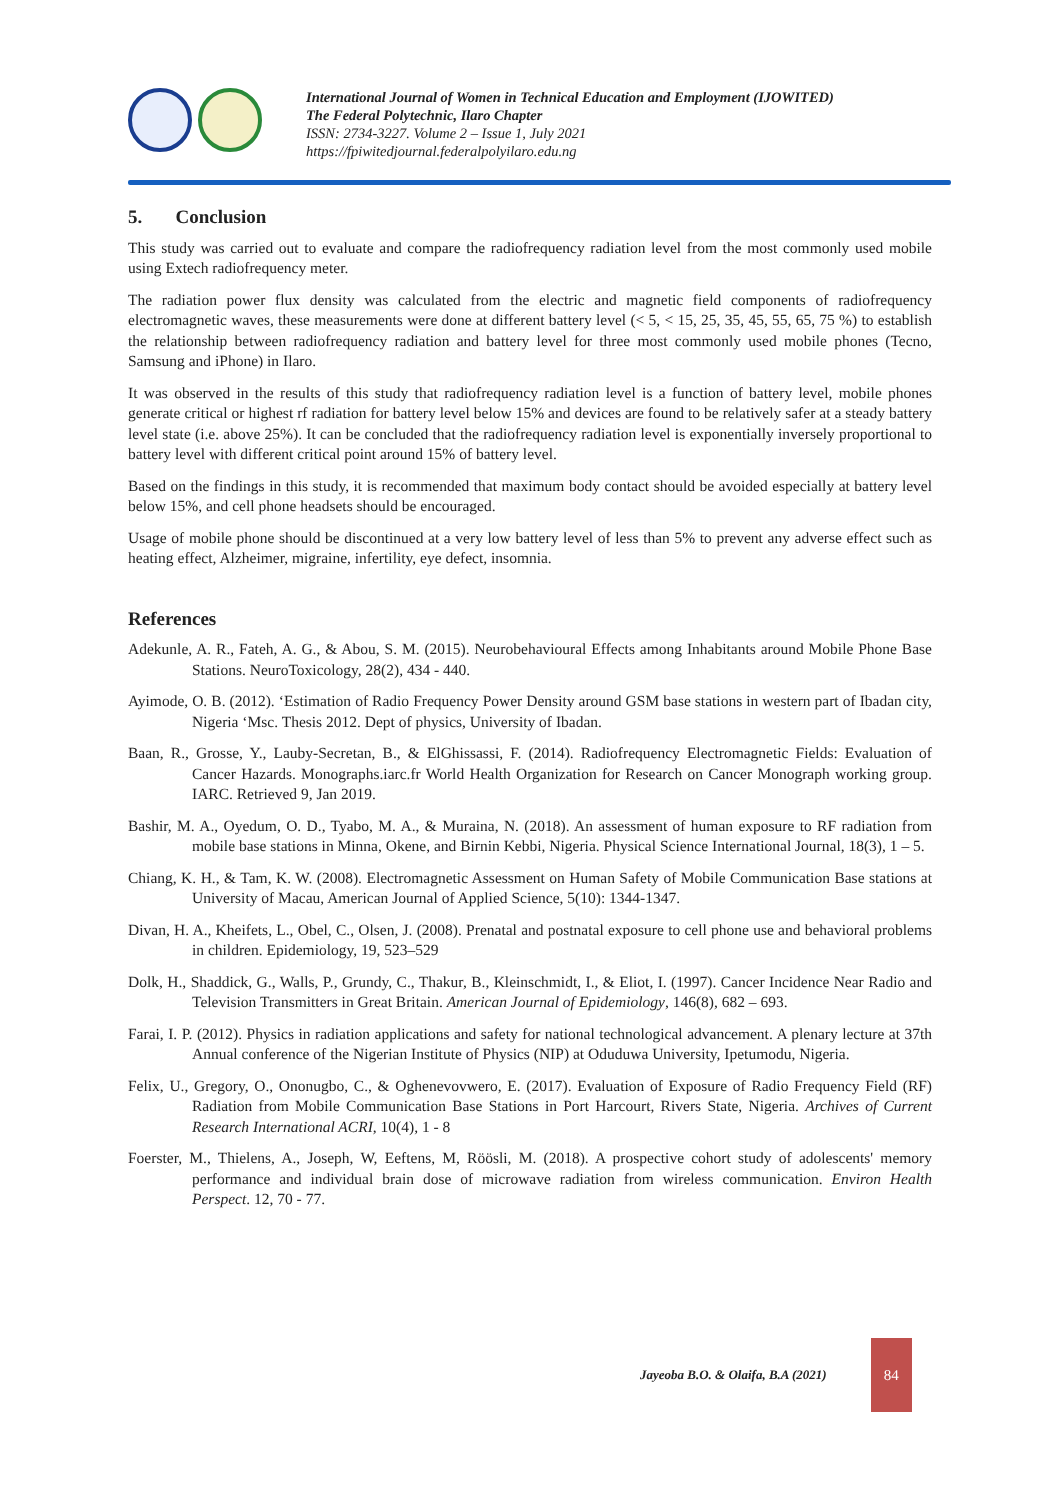International Journal of Women in Technical Education and Employment (IJOWITED)
The Federal Polytechnic, Ilaro Chapter
ISSN: 2734-3227. Volume 2 – Issue 1, July 2021
https://fpiwitedjournal.federalpolyilaro.edu.ng
5. Conclusion
This study was carried out to evaluate and compare the radiofrequency radiation level from the most commonly used mobile using Extech radiofrequency meter.
The radiation power flux density was calculated from the electric and magnetic field components of radiofrequency electromagnetic waves, these measurements were done at different battery level (< 5, < 15, 25, 35, 45, 55, 65, 75 %) to establish the relationship between radiofrequency radiation and battery level for three most commonly used mobile phones (Tecno, Samsung and iPhone) in Ilaro.
It was observed in the results of this study that radiofrequency radiation level is a function of battery level, mobile phones generate critical or highest rf radiation for battery level below 15% and devices are found to be relatively safer at a steady battery level state (i.e. above 25%). It can be concluded that the radiofrequency radiation level is exponentially inversely proportional to battery level with different critical point around 15% of battery level.
Based on the findings in this study, it is recommended that maximum body contact should be avoided especially at battery level below 15%, and cell phone headsets should be encouraged.
Usage of mobile phone should be discontinued at a very low battery level of less than 5% to prevent any adverse effect such as heating effect, Alzheimer, migraine, infertility, eye defect, insomnia.
References
Adekunle, A. R., Fateh, A. G., & Abou, S. M. (2015). Neurobehavioural Effects among Inhabitants around Mobile Phone Base Stations. NeuroToxicology, 28(2), 434 - 440.
Ayimode, O. B. (2012). ‘Estimation of Radio Frequency Power Density around GSM base stations in western part of Ibadan city, Nigeria ‘Msc. Thesis 2012. Dept of physics, University of Ibadan.
Baan, R., Grosse, Y., Lauby-Secretan, B., & ElGhissassi, F. (2014). Radiofrequency Electromagnetic Fields: Evaluation of Cancer Hazards. Monographs.iarc.fr World Health Organization for Research on Cancer Monograph working group. IARC. Retrieved 9, Jan 2019.
Bashir, M. A., Oyedum, O. D., Tyabo, M. A., & Muraina, N. (2018). An assessment of human exposure to RF radiation from mobile base stations in Minna, Okene, and Birnin Kebbi, Nigeria. Physical Science International Journal, 18(3), 1 – 5.
Chiang, K. H., & Tam, K. W. (2008). Electromagnetic Assessment on Human Safety of Mobile Communication Base stations at University of Macau, American Journal of Applied Science, 5(10): 1344-1347.
Divan, H. A., Kheifets, L., Obel, C., Olsen, J. (2008). Prenatal and postnatal exposure to cell phone use and behavioral problems in children. Epidemiology, 19, 523–529
Dolk, H., Shaddick, G., Walls, P., Grundy, C., Thakur, B., Kleinschmidt, I., & Eliot, I. (1997). Cancer Incidence Near Radio and Television Transmitters in Great Britain. American Journal of Epidemiology, 146(8), 682 – 693.
Farai, I. P. (2012). Physics in radiation applications and safety for national technological advancement. A plenary lecture at 37th Annual conference of the Nigerian Institute of Physics (NIP) at Oduduwa University, Ipetumodu, Nigeria.
Felix, U., Gregory, O., Ononugbo, C., & Oghenevovwero, E. (2017). Evaluation of Exposure of Radio Frequency Field (RF) Radiation from Mobile Communication Base Stations in Port Harcourt, Rivers State, Nigeria. Archives of Current Research International ACRI, 10(4), 1 - 8
Foerster, M., Thielens, A., Joseph, W, Eeftens, M, Röösli, M. (2018). A prospective cohort study of adolescents' memory performance and individual brain dose of microwave radiation from wireless communication. Environ Health Perspect. 12, 70 - 77.
Jayeoba B.O. & Olaifa, B.A (2021)
84